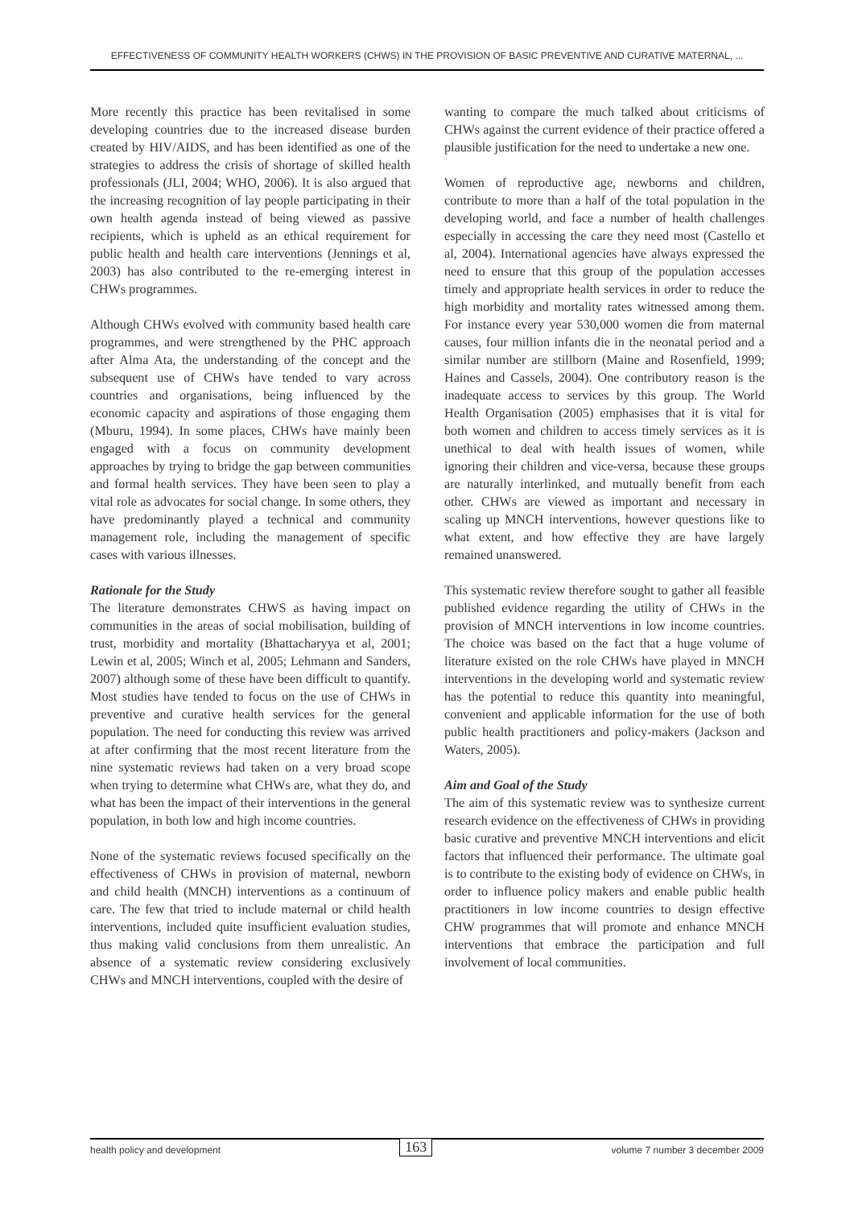EFFECTIVENESS OF COMMUNITY HEALTH WORKERS (CHWS) IN THE PROVISION OF BASIC PREVENTIVE AND CURATIVE MATERNAL, ...
More recently this practice has been revitalised in some developing countries due to the increased disease burden created by HIV/AIDS, and has been identified as one of the strategies to address the crisis of shortage of skilled health professionals (JLI, 2004; WHO, 2006). It is also argued that the increasing recognition of lay people participating in their own health agenda instead of being viewed as passive recipients, which is upheld as an ethical requirement for public health and health care interventions (Jennings et al, 2003) has also contributed to the re-emerging interest in CHWs programmes.
Although CHWs evolved with community based health care programmes, and were strengthened by the PHC approach after Alma Ata, the understanding of the concept and the subsequent use of CHWs have tended to vary across countries and organisations, being influenced by the economic capacity and aspirations of those engaging them (Mburu, 1994). In some places, CHWs have mainly been engaged with a focus on community development approaches by trying to bridge the gap between communities and formal health services. They have been seen to play a vital role as advocates for social change. In some others, they have predominantly played a technical and community management role, including the management of specific cases with various illnesses.
Rationale for the Study
The literature demonstrates CHWS as having impact on communities in the areas of social mobilisation, building of trust, morbidity and mortality (Bhattacharyya et al, 2001; Lewin et al, 2005; Winch et al, 2005; Lehmann and Sanders, 2007) although some of these have been difficult to quantify. Most studies have tended to focus on the use of CHWs in preventive and curative health services for the general population. The need for conducting this review was arrived at after confirming that the most recent literature from the nine systematic reviews had taken on a very broad scope when trying to determine what CHWs are, what they do, and what has been the impact of their interventions in the general population, in both low and high income countries.
None of the systematic reviews focused specifically on the effectiveness of CHWs in provision of maternal, newborn and child health (MNCH) interventions as a continuum of care. The few that tried to include maternal or child health interventions, included quite insufficient evaluation studies, thus making valid conclusions from them unrealistic. An absence of a systematic review considering exclusively CHWs and MNCH interventions, coupled with the desire of
wanting to compare the much talked about criticisms of CHWs against the current evidence of their practice offered a plausible justification for the need to undertake a new one.
Women of reproductive age, newborns and children, contribute to more than a half of the total population in the developing world, and face a number of health challenges especially in accessing the care they need most (Castello et al, 2004). International agencies have always expressed the need to ensure that this group of the population accesses timely and appropriate health services in order to reduce the high morbidity and mortality rates witnessed among them. For instance every year 530,000 women die from maternal causes, four million infants die in the neonatal period and a similar number are stillborn (Maine and Rosenfield, 1999; Haines and Cassels, 2004). One contributory reason is the inadequate access to services by this group. The World Health Organisation (2005) emphasises that it is vital for both women and children to access timely services as it is unethical to deal with health issues of women, while ignoring their children and vice-versa, because these groups are naturally interlinked, and mutually benefit from each other. CHWs are viewed as important and necessary in scaling up MNCH interventions, however questions like to what extent, and how effective they are have largely remained unanswered.
This systematic review therefore sought to gather all feasible published evidence regarding the utility of CHWs in the provision of MNCH interventions in low income countries. The choice was based on the fact that a huge volume of literature existed on the role CHWs have played in MNCH interventions in the developing world and systematic review has the potential to reduce this quantity into meaningful, convenient and applicable information for the use of both public health practitioners and policy-makers (Jackson and Waters, 2005).
Aim and Goal of the Study
The aim of this systematic review was to synthesize current research evidence on the effectiveness of CHWs in providing basic curative and preventive MNCH interventions and elicit factors that influenced their performance. The ultimate goal is to contribute to the existing body of evidence on CHWs, in order to influence policy makers and enable public health practitioners in low income countries to design effective CHW programmes that will promote and enhance MNCH interventions that embrace the participation and full involvement of local communities.
health policy and development 163 volume 7 number 3 december 2009